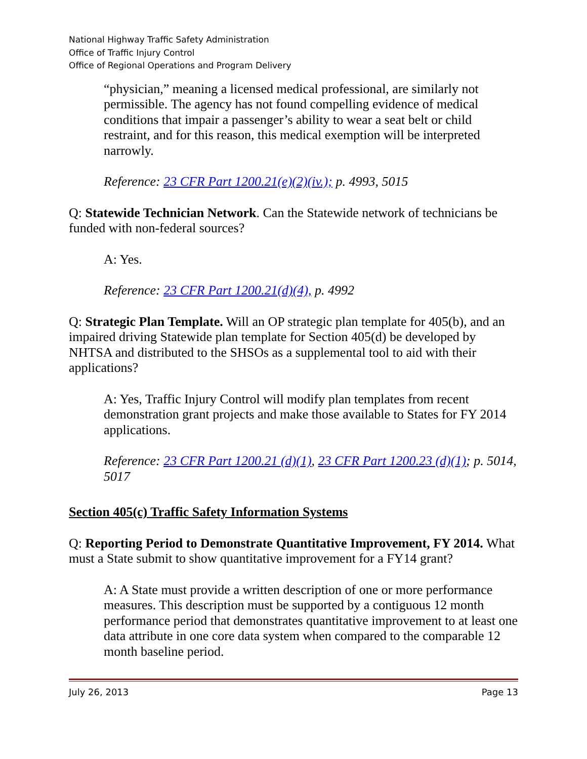National Highway Traffic Safety Administration
Office of Traffic Injury Control
Office of Regional Operations and Program Delivery
“physician,” meaning a licensed medical professional, are similarly not permissible. The agency has not found compelling evidence of medical conditions that impair a passenger’s ability to wear a seat belt or child restraint, and for this reason, this medical exemption will be interpreted narrowly.
Reference: 23 CFR Part 1200.21(e)(2)(iv.); p. 4993, 5015
Q: Statewide Technician Network. Can the Statewide network of technicians be funded with non-federal sources?
A: Yes.
Reference: 23 CFR Part 1200.21(d)(4), p. 4992
Q: Strategic Plan Template. Will an OP strategic plan template for 405(b), and an impaired driving Statewide plan template for Section 405(d) be developed by NHTSA and distributed to the SHSOs as a supplemental tool to aid with their applications?
A: Yes, Traffic Injury Control will modify plan templates from recent demonstration grant projects and make those available to States for FY 2014 applications.
Reference: 23 CFR Part 1200.21 (d)(1), 23 CFR Part 1200.23 (d)(1); p. 5014, 5017
Section 405(c) Traffic Safety Information Systems
Q: Reporting Period to Demonstrate Quantitative Improvement, FY 2014. What must a State submit to show quantitative improvement for a FY14 grant?
A: A State must provide a written description of one or more performance measures. This description must be supported by a contiguous 12 month performance period that demonstrates quantitative improvement to at least one data attribute in one core data system when compared to the comparable 12 month baseline period.
July 26, 2013 Page 13